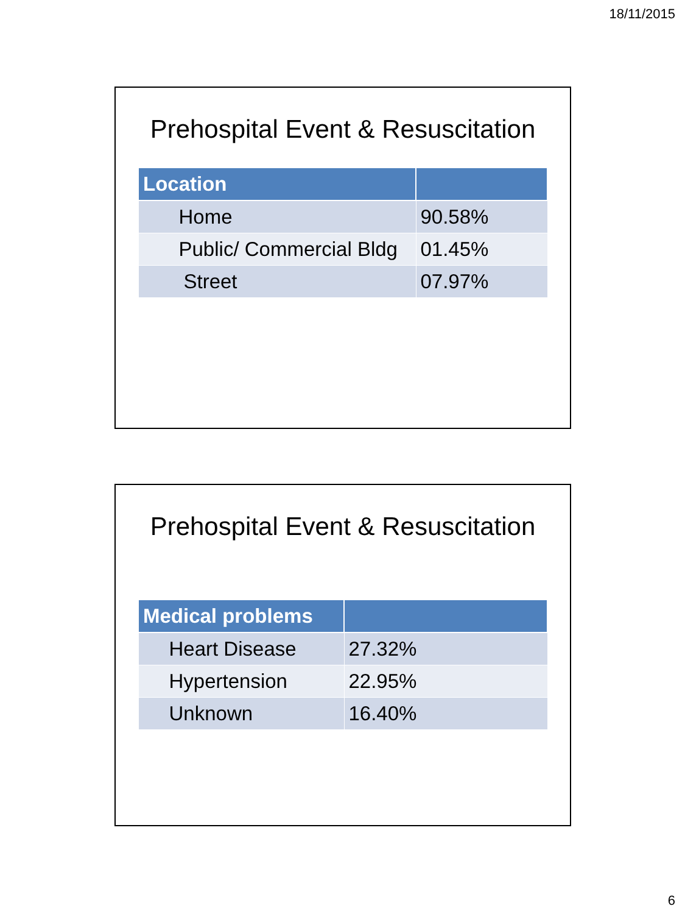18/11/2015
Prehospital Event & Resuscitation
| Location | |
| --- | --- |
| Home | 90.58% |
| Public/ Commercial Bldg | 01.45% |
| Street | 07.97% |
Prehospital Event & Resuscitation
| Medical problems | |
| --- | --- |
| Heart Disease | 27.32% |
| Hypertension | 22.95% |
| Unknown | 16.40% |
6